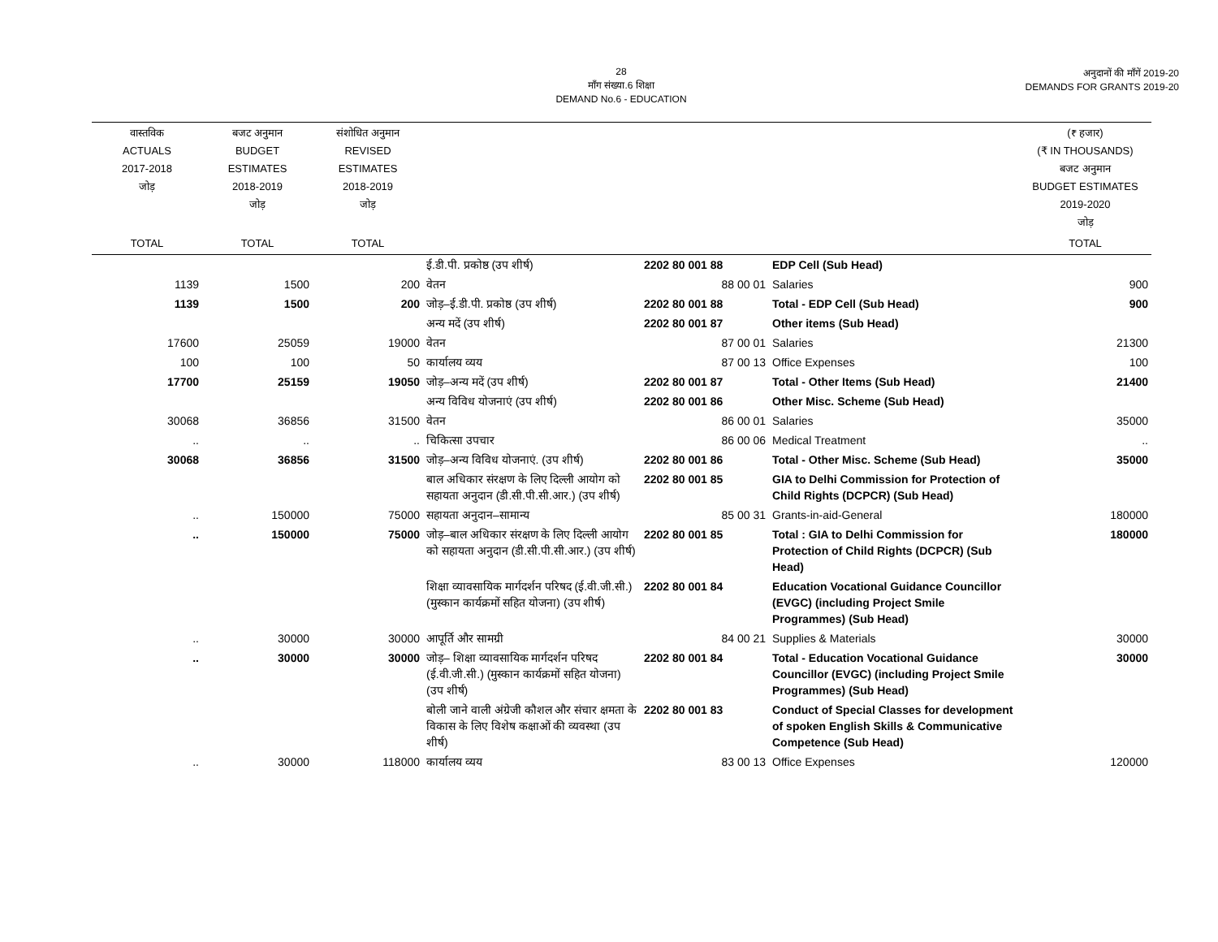28
माँग संख्या.6 शिक्षा
DEMAND No.6 - EDUCATION
अनुदानों की माँगें 2019-20
DEMANDS FOR GRANTS 2019-20
| वास्तविक ACTUALS 2017-2018 जोड़ | बजट अनुमान BUDGET ESTIMATES 2018-2019 जोड़ | संशोधित अनुमान REVISED ESTIMATES 2018-2019 जोड़ | | | | (₹ हजार) (₹ IN THOUSANDS) बजट अनुमान BUDGET ESTIMATES 2019-2020 जोड़ |
| --- | --- | --- | --- | --- | --- | --- |
| TOTAL | TOTAL | TOTAL | | | | TOTAL |
| | | | ई.डी.पी. प्रकोष्ठ (उप शीर्ष) | 2202 80 001 88 | EDP Cell (Sub Head) | |
| 1139 | 1500 | 200 | वेतन | 88 00 01 | Salaries | 900 |
| 1139 | 1500 | 200 | जोड़–ई.डी.पी. प्रकोष्ठ (उप शीर्ष) | 2202 80 001 88 | Total - EDP Cell (Sub Head) | 900 |
| | | | अन्य मदें (उप शीर्ष) | 2202 80 001 87 | Other items (Sub Head) | |
| 17600 | 25059 | 19000 | वेतन | 87 00 01 | Salaries | 21300 |
| 100 | 100 | 50 | कार्यालय व्यय | 87 00 13 | Office Expenses | 100 |
| 17700 | 25159 | 19050 | जोड़–अन्य मदें (उप शीर्ष) | 2202 80 001 87 | Total - Other Items (Sub Head) | 21400 |
| | | | अन्य विविध योजनाएं (उप शीर्ष) | 2202 80 001 86 | Other Misc. Scheme (Sub Head) | |
| 30068 | 36856 | 31500 | वेतन | 86 00 01 | Salaries | 35000 |
| .. | .. | .. | चिकित्सा उपचार | 86 00 06 | Medical Treatment | .. |
| 30068 | 36856 | 31500 | जोड़–अन्य विविध योजनाएं. (उप शीर्ष) | 2202 80 001 86 | Total - Other Misc. Scheme (Sub Head) | 35000 |
| | | | बाल अधिकार संरक्षण के लिए दिल्ली आयोग को सहायता अनुदान (डी.सी.पी.सी.आर.) (उप शीर्ष) | 2202 80 001 85 | GIA to Delhi Commission for Protection of Child Rights (DCPCR) (Sub Head) | |
| .. | 150000 | 75000 | सहायता अनुदान–सामान्य | 85 00 31 | Grants-in-aid-General | 180000 |
| .. | 150000 | 75000 | जोड़–बाल अधिकार संरक्षण के लिए दिल्ली आयोग को सहायता अनुदान (डी.सी.पी.सी.आर.) (उप शीर्ष) | 2202 80 001 85 | Total : GIA to Delhi Commission for Protection of Child Rights (DCPCR) (Sub Head) | 180000 |
| | | | शिक्षा व्यावसायिक मार्गदर्शन परिषद (ई.वी.जी.सी.) (मुस्कान कार्यक्रमों सहित योजना) (उप शीर्ष) | 2202 80 001 84 | Education Vocational Guidance Councillor (EVGC) (including Project Smile Programmes) (Sub Head) | |
| .. | 30000 | 30000 | आपूर्ति और सामग्री | 84 00 21 | Supplies & Materials | 30000 |
| .. | 30000 | 30000 | जोड़– शिक्षा व्यावसायिक मार्गदर्शन परिषद (ई.वी.जी.सी.) (मुस्कान कार्यक्रमों सहित योजना) (उप शीर्ष) | 2202 80 001 84 | Total - Education Vocational Guidance Councillor (EVGC) (including Project Smile Programmes) (Sub Head) | 30000 |
| | | | बोली जाने वाली अंग्रेजी कौशल और संचार क्षमता के विकास के लिए विशेष कक्षाओं की व्यवस्था (उप शीर्ष) | 2202 80 001 83 | Conduct of Special Classes for development of spoken English Skills & Communicative Competence (Sub Head) | |
| .. | 30000 | 118000 | कार्यालय व्यय | 83 00 13 | Office Expenses | 120000 |